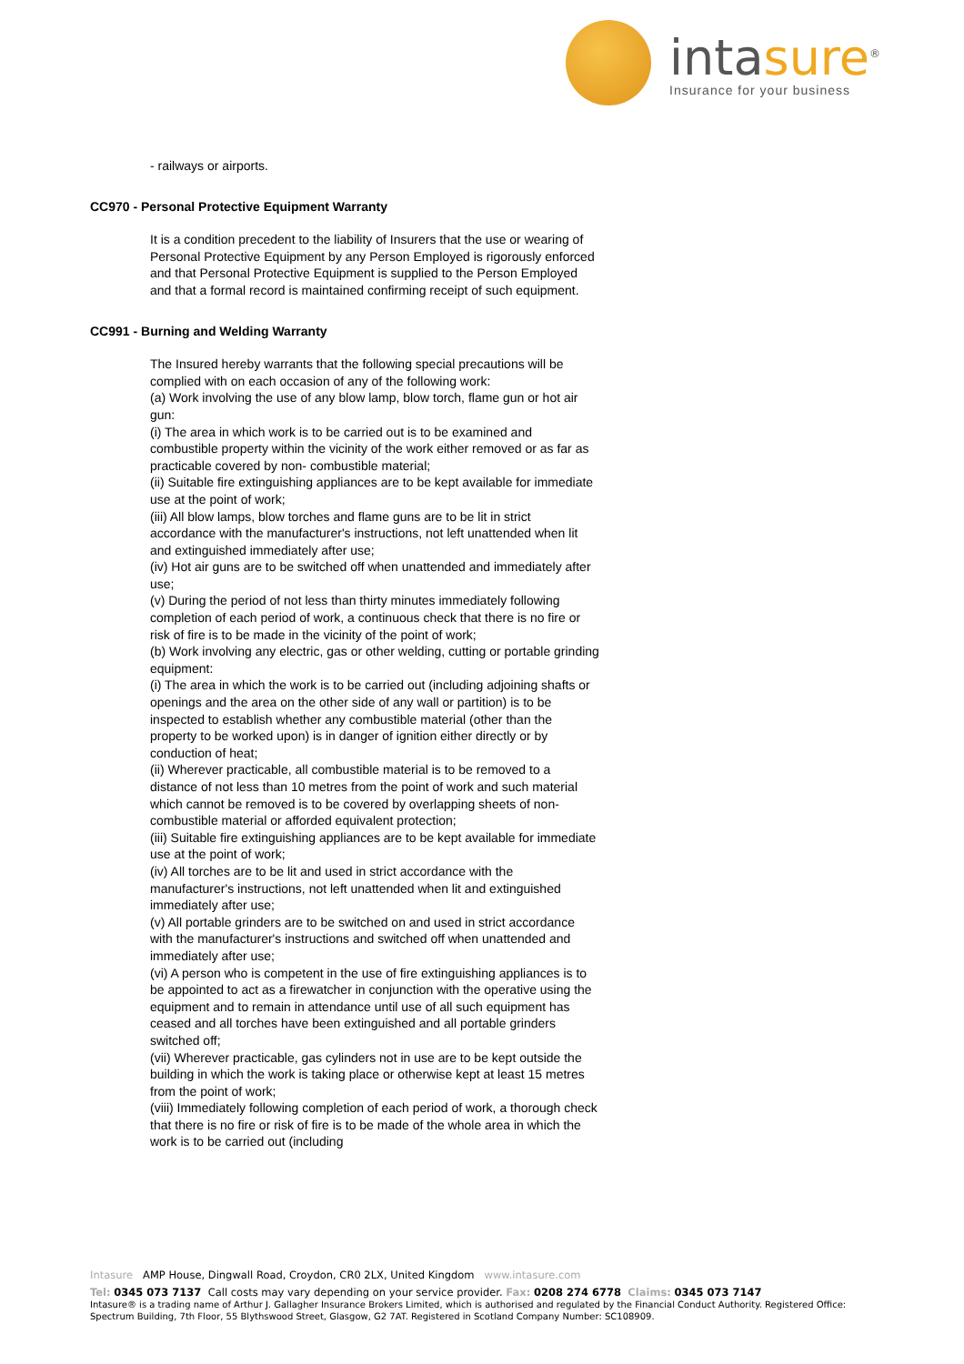intasure<sup>®</sup>
Insurance for your business
- railways or airports.
CC970 - Personal Protective Equipment Warranty
It is a condition precedent to the liability of Insurers that the use or wearing of Personal Protective Equipment by any Person Employed is rigorously enforced and that Personal Protective Equipment is supplied to the Person Employed and that a formal record is maintained confirming receipt of such equipment.
CC991 - Burning and Welding Warranty
The Insured hereby warrants that the following special precautions will be complied with on each occasion of any of the following work:
(a) Work involving the use of any blow lamp, blow torch, flame gun or hot air gun:
(i) The area in which work is to be carried out is to be examined and combustible property within the vicinity of the work either removed or as far as practicable covered by non- combustible material;
(ii) Suitable fire extinguishing appliances are to be kept available for immediate use at the point of work;
(iii) All blow lamps, blow torches and flame guns are to be lit in strict accordance with the manufacturer's instructions, not left unattended when lit and extinguished immediately after use;
(iv) Hot air guns are to be switched off when unattended and immediately after use;
(v) During the period of not less than thirty minutes immediately following completion of each period of work, a continuous check that there is no fire or risk of fire is to be made in the vicinity of the point of work;
(b) Work involving any electric, gas or other welding, cutting or portable grinding equipment:
(i) The area in which the work is to be carried out (including adjoining shafts or openings and the area on the other side of any wall or partition) is to be inspected to establish whether any combustible material (other than the property to be worked upon) is in danger of ignition either directly or by conduction of heat;
(ii) Wherever practicable, all combustible material is to be removed to a distance of not less than 10 metres from the point of work and such material which cannot be removed is to be covered by overlapping sheets of non-combustible material or afforded equivalent protection;
(iii) Suitable fire extinguishing appliances are to be kept available for immediate use at the point of work;
(iv) All torches are to be lit and used in strict accordance with the manufacturer's instructions, not left unattended when lit and extinguished immediately after use;
(v) All portable grinders are to be switched on and used in strict accordance with the manufacturer's instructions and switched off when unattended and immediately after use;
(vi) A person who is competent in the use of fire extinguishing appliances is to be appointed to act as a firewatcher in conjunction with the operative using the equipment and to remain in attendance until use of all such equipment has ceased and all torches have been extinguished and all portable grinders switched off;
(vii) Wherever practicable, gas cylinders not in use are to be kept outside the building in which the work is taking place or otherwise kept at least 15 metres from the point of work;
(viii) Immediately following completion of each period of work, a thorough check that there is no fire or risk of fire is to be made of the whole area in which the work is to be carried out (including
Intasure AMP House, Dingwall Road, Croydon, CR0 2LX, United Kingdom www.intasure.com
Tel: 0345 073 7137 Call costs may vary depending on your service provider. Fax: 0208 274 6778 Claims: 0345 073 7147
Intasure® is a trading name of Arthur J. Gallagher Insurance Brokers Limited, which is authorised and regulated by the Financial Conduct Authority. Registered Office: Spectrum Building, 7th Floor, 55 Blythswood Street, Glasgow, G2 7AT. Registered in Scotland Company Number: SC108909.